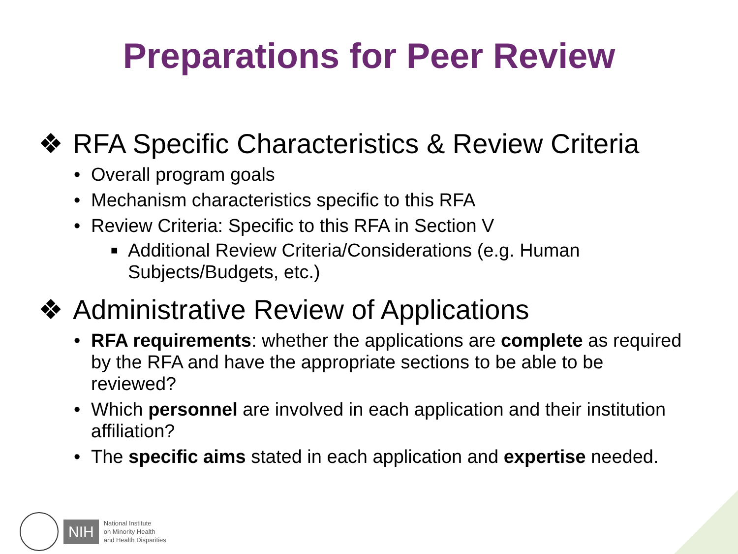Preparations for Peer Review
❖ RFA Specific Characteristics & Review Criteria
• Overall program goals
• Mechanism characteristics specific to this RFA
• Review Criteria: Specific to this RFA in Section V
■ Additional Review Criteria/Considerations (e.g. Human Subjects/Budgets, etc.)
❖ Administrative Review of Applications
• RFA requirements: whether the applications are complete as required by the RFA and have the appropriate sections to be able to be reviewed?
• Which personnel are involved in each application and their institution affiliation?
• The specific aims stated in each application and expertise needed.
NIH
National Institute
on Minority Health
and Health Disparities